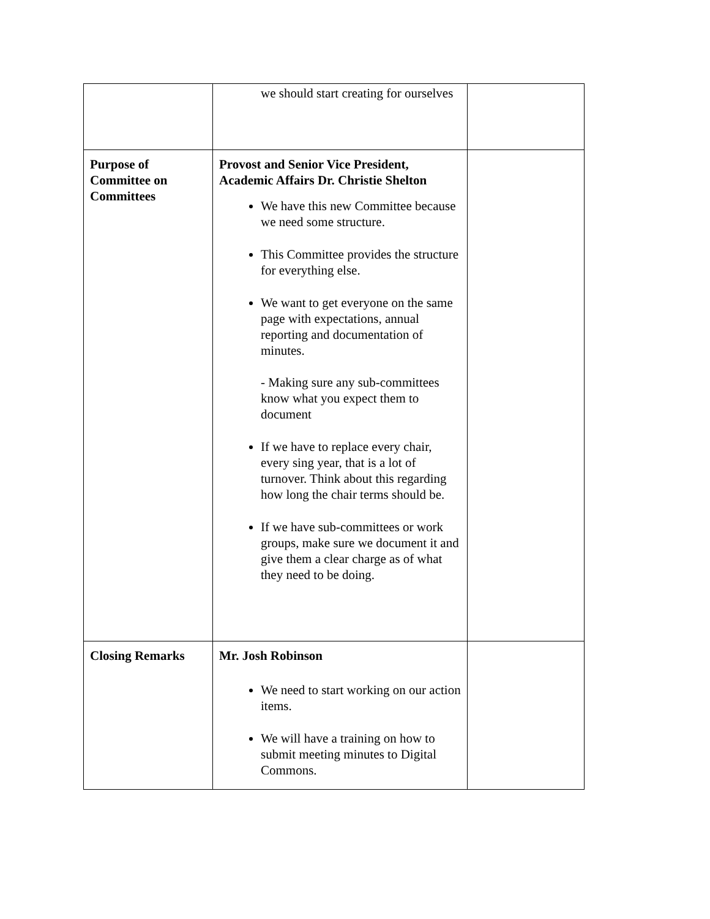| | we should start creating for ourselves | |
| Purpose of Committee on Committees | Provost and Senior Vice President, Academic Affairs Dr. Christie Shelton We have this new Committee because we need some structure. This Committee provides the structure for everything else. We want to get everyone on the same page with expectations, annual reporting and documentation of minutes. - Making sure any sub-committees know what you expect them to document If we have to replace every chair, every sing year, that is a lot of turnover. Think about this regarding how long the chair terms should be. If we have sub-committees or work groups, make sure we document it and give them a clear charge as of what they need to be doing. | |
| Closing Remarks | Mr. Josh Robinson We need to start working on our action items. We will have a training on how to submit meeting minutes to Digital Commons. | |